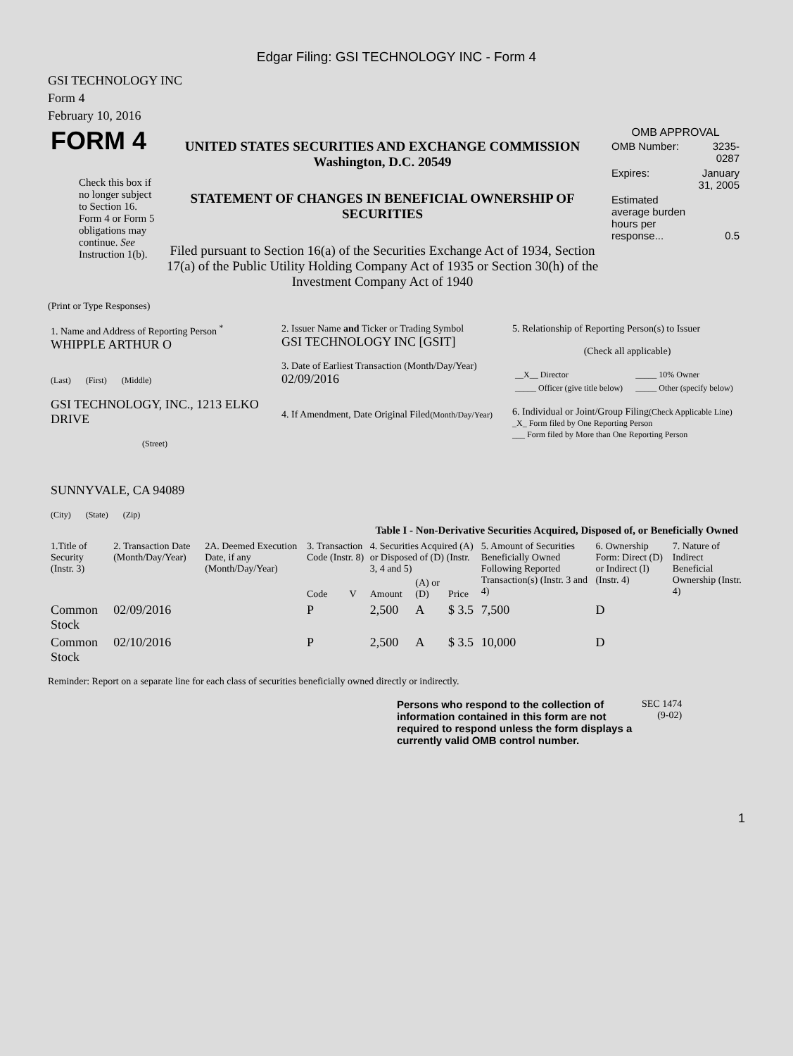Edgar Filing: GSI TECHNOLOGY INC - Form 4
GSI TECHNOLOGY INC
Form 4
February 10, 2016
| FORM 4 Check this box if no longer subject to Section 16. Form 4 or Form 5 obligations may continue. See Instruction 1(b). | UNITED STATES SECURITIES AND EXCHANGE COMMISSION Washington, D.C. 20549 STATEMENT OF CHANGES IN BENEFICIAL OWNERSHIP OF SECURITIES Filed pursuant to Section 16(a) of the Securities Exchange Act of 1934, Section 17(a) of the Public Utility Holding Company Act of 1935 or Section 30(h) of the Investment Company Act of 1940 | OMB APPROVAL / OMB Number: / 3235-0287 / / Expires: / January 31, 2005 / / Estimated average burden hours per response... / 0.5 / |
(Print or Type Responses)
| 1. Name and Address of Reporting Person <sup>*</sup> WHIPPLE ARTHUR O (Last) (First) (Middle) GSI TECHNOLOGY, INC., 1213 ELKO DRIVE (Street) SUNNYVALE, CA 94089 (City) (State) (Zip) | 2. Issuer Name and Ticker or Trading Symbol GSI TECHNOLOGY INC [GSIT] 3. Date of Earliest Transaction (Month/Day/Year) 02/09/2016 4. If Amendment, Date Original Filed (Month/Day/Year) | 5. Relationship of Reporting Person(s) to Issuer (Check all applicable) / __X__ Director / _____ 10% Owner / / _____ Officer (give title below) / _____ Other (specify below) / 6. Individual or Joint/Group Filing (Check Applicable Line) _X_ Form filed by One Reporting Person ___ Form filed by More than One Reporting Person |
Table I - Non-Derivative Securities Acquired, Disposed of, or Beneficially Owned
| 1.Title of Security (Instr. 3) | 2. Transaction Date (Month/Day/Year) | 2A. Deemed Execution Date, if any (Month/Day/Year) | 3. Transaction Code (Instr. 8) | | 4. Securities Acquired (A) or Disposed of (D) (Instr. 3, 4 and 5) | | | 5. Amount of Securities Beneficially Owned Following Reported Transaction(s) (Instr. 3 and 4) | 6. Ownership Form: Direct (D) or Indirect (I) (Instr. 4) | 7. Nature of Indirect Beneficial Ownership (Instr. 4) |
| --- | --- | --- | --- | --- | --- | --- | --- | --- | --- | --- |
| | | | Code | V | Amount | (A) or (D) | Price | | | |
| Common Stock | 02/09/2016 | | P | | 2,500 | A | $ 3.5 | 7,500 | D | |
| Common Stock | 02/10/2016 | | P | | 2,500 | A | $ 3.5 | 10,000 | D | |
Reminder: Report on a separate line for each class of securities beneficially owned directly or indirectly.
| Persons who respond to the collection of information contained in this form are not required to respond unless the form displays a currently valid OMB control number. | SEC 1474 (9-02) |
1